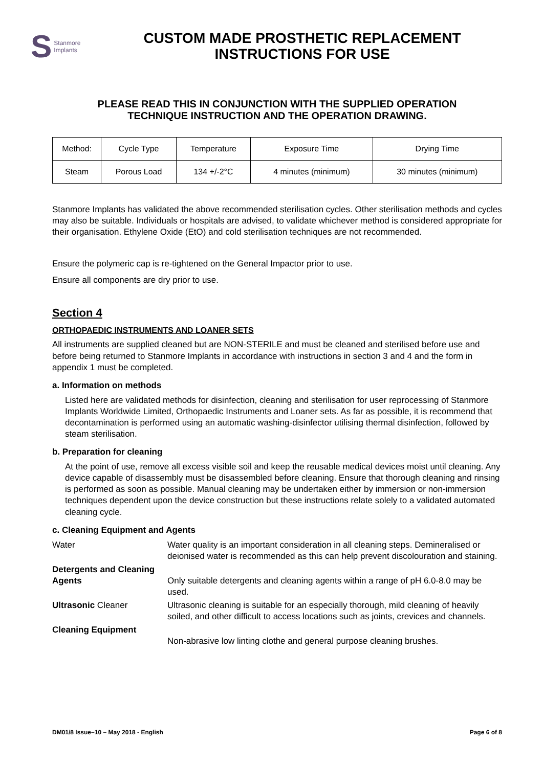S Stanmore
Implants
CUSTOM MADE PROSTHETIC REPLACEMENT
INSTRUCTIONS FOR USE
PLEASE READ THIS IN CONJUNCTION WITH THE SUPPLIED OPERATION
TECHNIQUE INSTRUCTION AND THE OPERATION DRAWING.
| Method: | Cycle Type | Temperature | Exposure Time | Drying Time |
| Steam | Porous Load | 134 +/-2°C | 4 minutes (minimum) | 30 minutes (minimum) |
Stanmore Implants has validated the above recommended sterilisation cycles. Other sterilisation methods and cycles may also be suitable. Individuals or hospitals are advised, to validate whichever method is considered appropriate for their organisation. Ethylene Oxide (EtO) and cold sterilisation techniques are not recommended.
Ensure the polymeric cap is re-tightened on the General Impactor prior to use.
Ensure all components are dry prior to use.
Section 4
ORTHOPAEDIC INSTRUMENTS AND LOANER SETS
All instruments are supplied cleaned but are NON-STERILE and must be cleaned and sterilised before use and before being returned to Stanmore Implants in accordance with instructions in section 3 and 4 and the form in appendix 1 must be completed.
a. Information on methods
Listed here are validated methods for disinfection, cleaning and sterilisation for user reprocessing of Stanmore Implants Worldwide Limited, Orthopaedic Instruments and Loaner sets. As far as possible, it is recommend that decontamination is performed using an automatic washing-disinfector utilising thermal disinfection, followed by steam sterilisation.
b. Preparation for cleaning
At the point of use, remove all excess visible soil and keep the reusable medical devices moist until cleaning. Any device capable of disassembly must be disassembled before cleaning. Ensure that thorough cleaning and rinsing is performed as soon as possible. Manual cleaning may be undertaken either by immersion or non-immersion techniques dependent upon the device construction but these instructions relate solely to a validated automated cleaning cycle.
c. Cleaning Equipment and Agents
| Water | Water quality is an important consideration in all cleaning steps. Demineralised or deionised water is recommended as this can help prevent discolouration and staining. |
| Detergents and Cleaning Agents | Only suitable detergents and cleaning agents within a range of pH 6.0-8.0 may be used. |
| Ultrasonic Cleaner | Ultrasonic cleaning is suitable for an especially thorough, mild cleaning of heavily soiled, and other difficult to access locations such as joints, crevices and channels. |
| Cleaning Equipment | Non-abrasive low linting clothe and general purpose cleaning brushes. |
DM01/8 Issue–10 – May 2018 - English Page 6 of 8